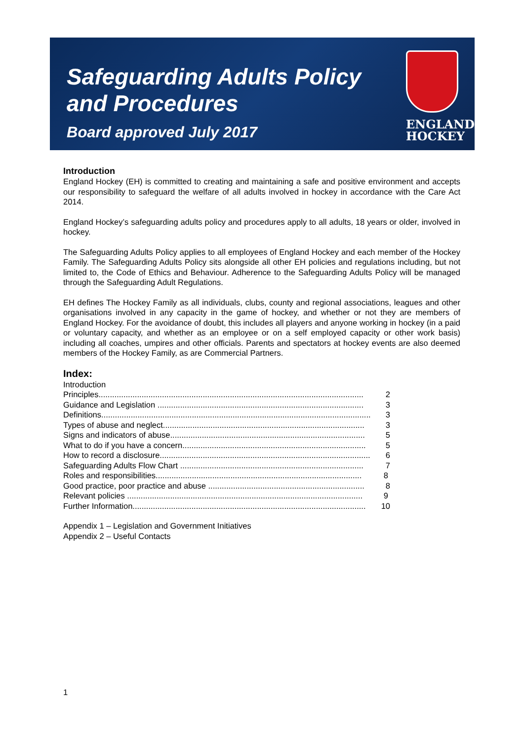Safeguarding Adults Policy
and Procedures
Board approved July 2017
ENGLAND
HOCKEY
Introduction
England Hockey (EH) is committed to creating and maintaining a safe and positive environment and accepts our responsibility to safeguard the welfare of all adults involved in hockey in accordance with the Care Act 2014.
England Hockey’s safeguarding adults policy and procedures apply to all adults, 18 years or older, involved in hockey.
The Safeguarding Adults Policy applies to all employees of England Hockey and each member of the Hockey Family. The Safeguarding Adults Policy sits alongside all other EH policies and regulations including, but not limited to, the Code of Ethics and Behaviour. Adherence to the Safeguarding Adults Policy will be managed through the Safeguarding Adult Regulations.
EH defines The Hockey Family as all individuals, clubs, county and regional associations, leagues and other organisations involved in any capacity in the game of hockey, and whether or not they are members of England Hockey. For the avoidance of doubt, this includes all players and anyone working in hockey (in a paid or voluntary capacity, and whether as an employee or on a self employed capacity or other work basis) including all coaches, umpires and other officials. Parents and spectators at hockey events are also deemed members of the Hockey Family, as are Commercial Partners.
Index:
Introduction
Principles..................................................................................................................... 2
Guidance and Legislation ........................................................................................... 3
Definitions....................................................................................................................... 3
Types of abuse and neglect......................................................................................... 3
Signs and indicators of abuse...................................................................................... 5
What to do if you have a concern................................................................................. 5
How to record a disclosure............................................................................................. 6
Safeguarding Adults Flow Chart ................................................................................. 7
Roles and responsibilities........................................................................................... 8
Good practice, poor practice and abuse ..................................................................... 8
Relevant policies ........................................................................................................ 9
Further Information....................................................................................................... 10
Appendix 1 – Legislation and Government Initiatives
Appendix 2 – Useful Contacts
1